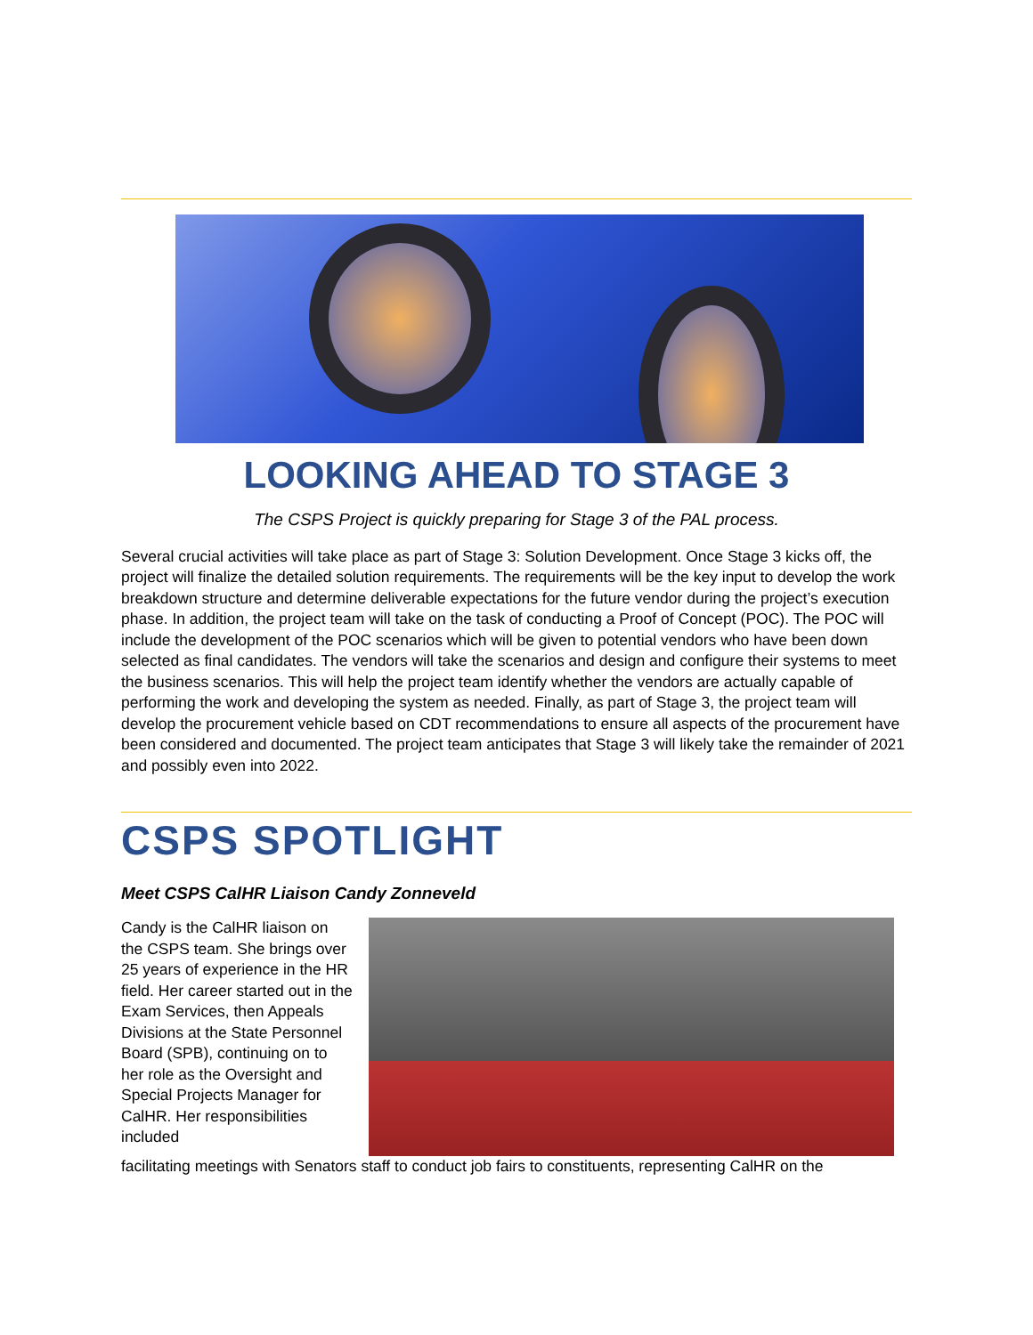LOOKING AHEAD TO STAGE 3
The CSPS Project is quickly preparing for Stage 3 of the PAL process.
Several crucial activities will take place as part of Stage 3: Solution Development. Once Stage 3 kicks off, the project will finalize the detailed solution requirements. The requirements will be the key input to develop the work breakdown structure and determine deliverable expectations for the future vendor during the project’s execution phase. In addition, the project team will take on the task of conducting a Proof of Concept (POC). The POC will include the development of the POC scenarios which will be given to potential vendors who have been down selected as final candidates. The vendors will take the scenarios and design and configure their systems to meet the business scenarios. This will help the project team identify whether the vendors are actually capable of performing the work and developing the system as needed. Finally, as part of Stage 3, the project team will develop the procurement vehicle based on CDT recommendations to ensure all aspects of the procurement have been considered and documented. The project team anticipates that Stage 3 will likely take the remainder of 2021 and possibly even into 2022.
CSPS SPOTLIGHT
Meet CSPS CalHR Liaison Candy Zonneveld
Candy is the CalHR liaison on the CSPS team. She brings over 25 years of experience in the HR field. Her career started out in the Exam Services, then Appeals Divisions at the State Personnel Board (SPB), continuing on to her role as the Oversight and Special Projects Manager for CalHR. Her responsibilities included
facilitating meetings with Senators staff to conduct job fairs to constituents, representing CalHR on the